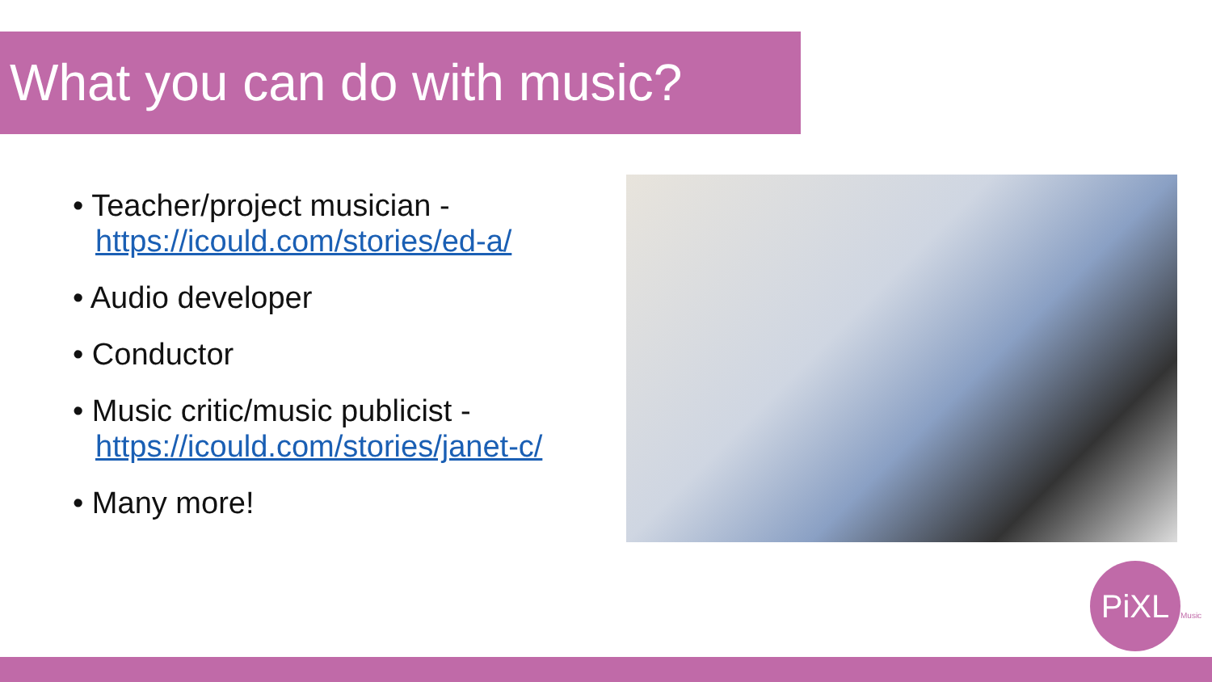What you can do with music?
• Teacher/project musician - https://icould.com/stories/ed-a/
• Audio developer
• Conductor
• Music critic/music publicist - https://icould.com/stories/janet-c/
• Many more!
PiXL
Music